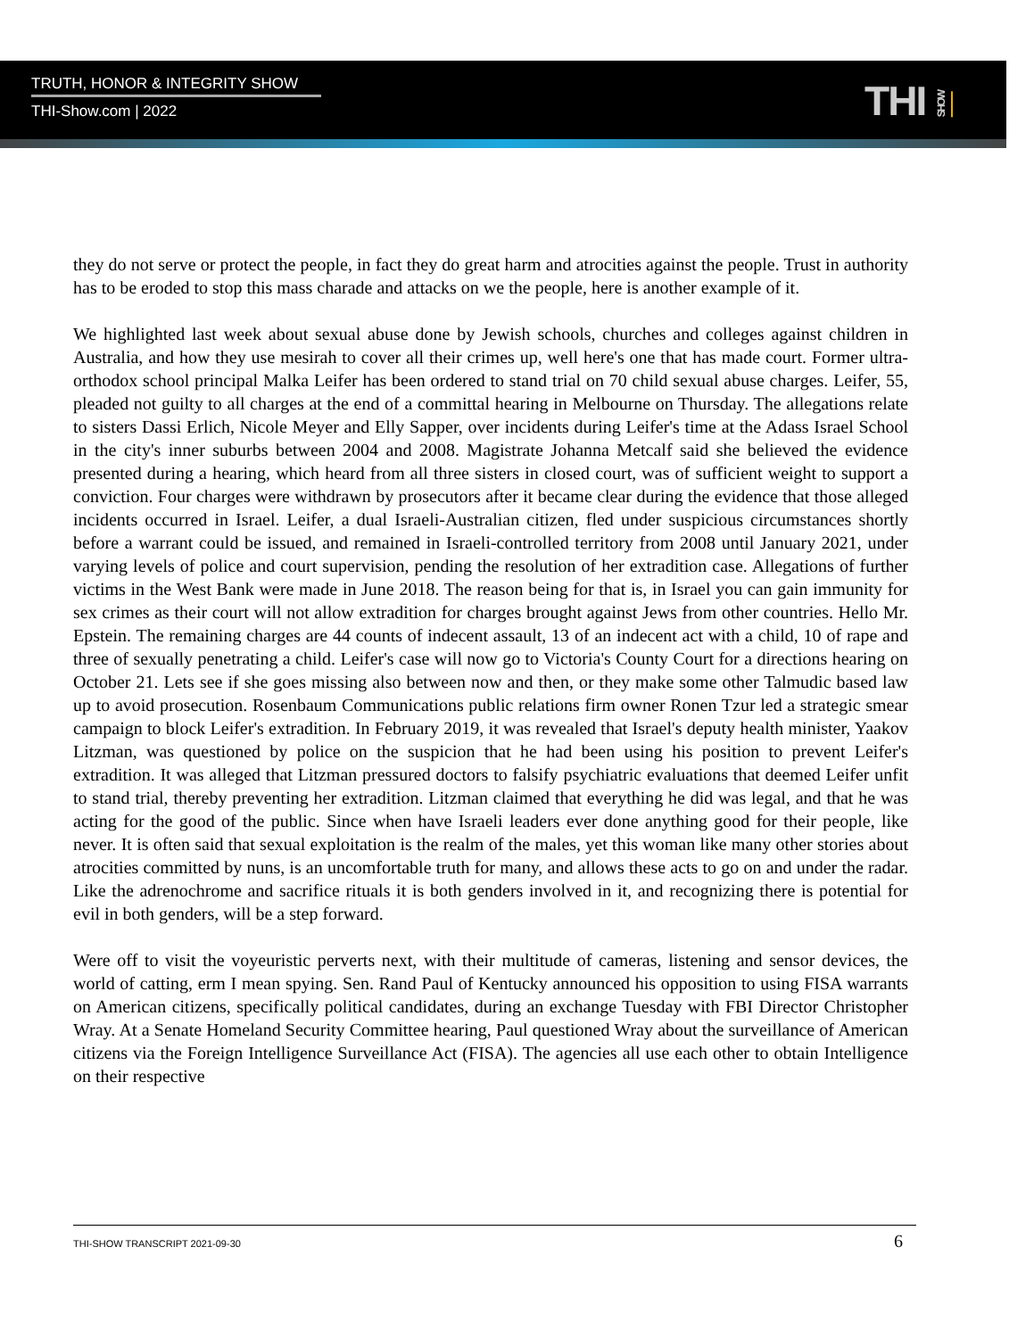TRUTH, HONOR & INTEGRITY SHOW
THI-Show.com | 2022
THI SHOW
they do not serve or protect the people, in fact they do great harm and atrocities against the people. Trust in authority has to be eroded to stop this mass charade and attacks on we the people, here is another example of it.
We highlighted last week about sexual abuse done by Jewish schools, churches and colleges against children in Australia, and how they use mesirah to cover all their crimes up, well here's one that has made court. Former ultra-orthodox school principal Malka Leifer has been ordered to stand trial on 70 child sexual abuse charges. Leifer, 55, pleaded not guilty to all charges at the end of a committal hearing in Melbourne on Thursday. The allegations relate to sisters Dassi Erlich, Nicole Meyer and Elly Sapper, over incidents during Leifer's time at the Adass Israel School in the city's inner suburbs between 2004 and 2008. Magistrate Johanna Metcalf said she believed the evidence presented during a hearing, which heard from all three sisters in closed court, was of sufficient weight to support a conviction. Four charges were withdrawn by prosecutors after it became clear during the evidence that those alleged incidents occurred in Israel. Leifer, a dual Israeli-Australian citizen, fled under suspicious circumstances shortly before a warrant could be issued, and remained in Israeli-controlled territory from 2008 until January 2021, under varying levels of police and court supervision, pending the resolution of her extradition case. Allegations of further victims in the West Bank were made in June 2018. The reason being for that is, in Israel you can gain immunity for sex crimes as their court will not allow extradition for charges brought against Jews from other countries. Hello Mr. Epstein. The remaining charges are 44 counts of indecent assault, 13 of an indecent act with a child, 10 of rape and three of sexually penetrating a child. Leifer's case will now go to Victoria's County Court for a directions hearing on October 21. Lets see if she goes missing also between now and then, or they make some other Talmudic based law up to avoid prosecution. Rosenbaum Communications public relations firm owner Ronen Tzur led a strategic smear campaign to block Leifer's extradition. In February 2019, it was revealed that Israel's deputy health minister, Yaakov Litzman, was questioned by police on the suspicion that he had been using his position to prevent Leifer's extradition. It was alleged that Litzman pressured doctors to falsify psychiatric evaluations that deemed Leifer unfit to stand trial, thereby preventing her extradition. Litzman claimed that everything he did was legal, and that he was acting for the good of the public. Since when have Israeli leaders ever done anything good for their people, like never. It is often said that sexual exploitation is the realm of the males, yet this woman like many other stories about atrocities committed by nuns, is an uncomfortable truth for many, and allows these acts to go on and under the radar. Like the adrenochrome and sacrifice rituals it is both genders involved in it, and recognizing there is potential for evil in both genders, will be a step forward.
Were off to visit the voyeuristic perverts next, with their multitude of cameras, listening and sensor devices, the world of catting, erm I mean spying. Sen. Rand Paul of Kentucky announced his opposition to using FISA warrants on American citizens, specifically political candidates, during an exchange Tuesday with FBI Director Christopher Wray. At a Senate Homeland Security Committee hearing, Paul questioned Wray about the surveillance of American citizens via the Foreign Intelligence Surveillance Act (FISA). The agencies all use each other to obtain Intelligence on their respective
THI-SHOW TRANSCRIPT 2021-09-30 6